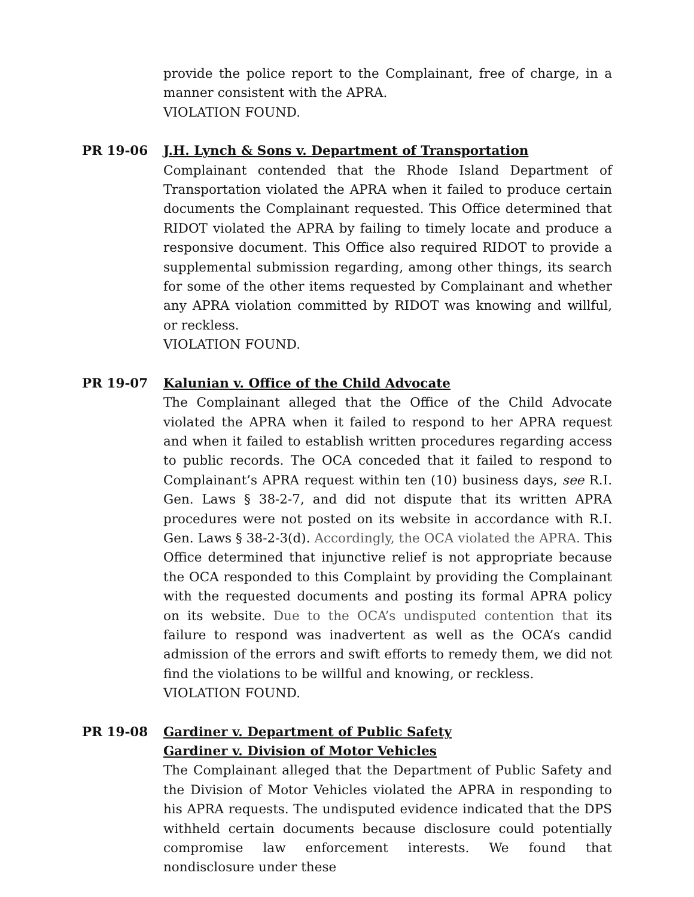provide the police report to the Complainant, free of charge, in a manner consistent with the APRA.
VIOLATION FOUND.
PR 19-06 J.H. Lynch & Sons v. Department of Transportation
Complainant contended that the Rhode Island Department of Transportation violated the APRA when it failed to produce certain documents the Complainant requested. This Office determined that RIDOT violated the APRA by failing to timely locate and produce a responsive document. This Office also required RIDOT to provide a supplemental submission regarding, among other things, its search for some of the other items requested by Complainant and whether any APRA violation committed by RIDOT was knowing and willful, or reckless.
VIOLATION FOUND.
PR 19-07 Kalunian v. Office of the Child Advocate
The Complainant alleged that the Office of the Child Advocate violated the APRA when it failed to respond to her APRA request and when it failed to establish written procedures regarding access to public records. The OCA conceded that it failed to respond to Complainant’s APRA request within ten (10) business days, see R.I. Gen. Laws § 38-2-7, and did not dispute that its written APRA procedures were not posted on its website in accordance with R.I. Gen. Laws § 38-2-3(d). Accordingly, the OCA violated the APRA. This Office determined that injunctive relief is not appropriate because the OCA responded to this Complaint by providing the Complainant with the requested documents and posting its formal APRA policy on its website. Due to the OCA’s undisputed contention that its failure to respond was inadvertent as well as the OCA’s candid admission of the errors and swift efforts to remedy them, we did not find the violations to be willful and knowing, or reckless.
VIOLATION FOUND.
PR 19-08 Gardiner v. Department of Public Safety
Gardiner v. Division of Motor Vehicles
The Complainant alleged that the Department of Public Safety and the Division of Motor Vehicles violated the APRA in responding to his APRA requests. The undisputed evidence indicated that the DPS withheld certain documents because disclosure could potentially compromise law enforcement interests. We found that nondisclosure under these